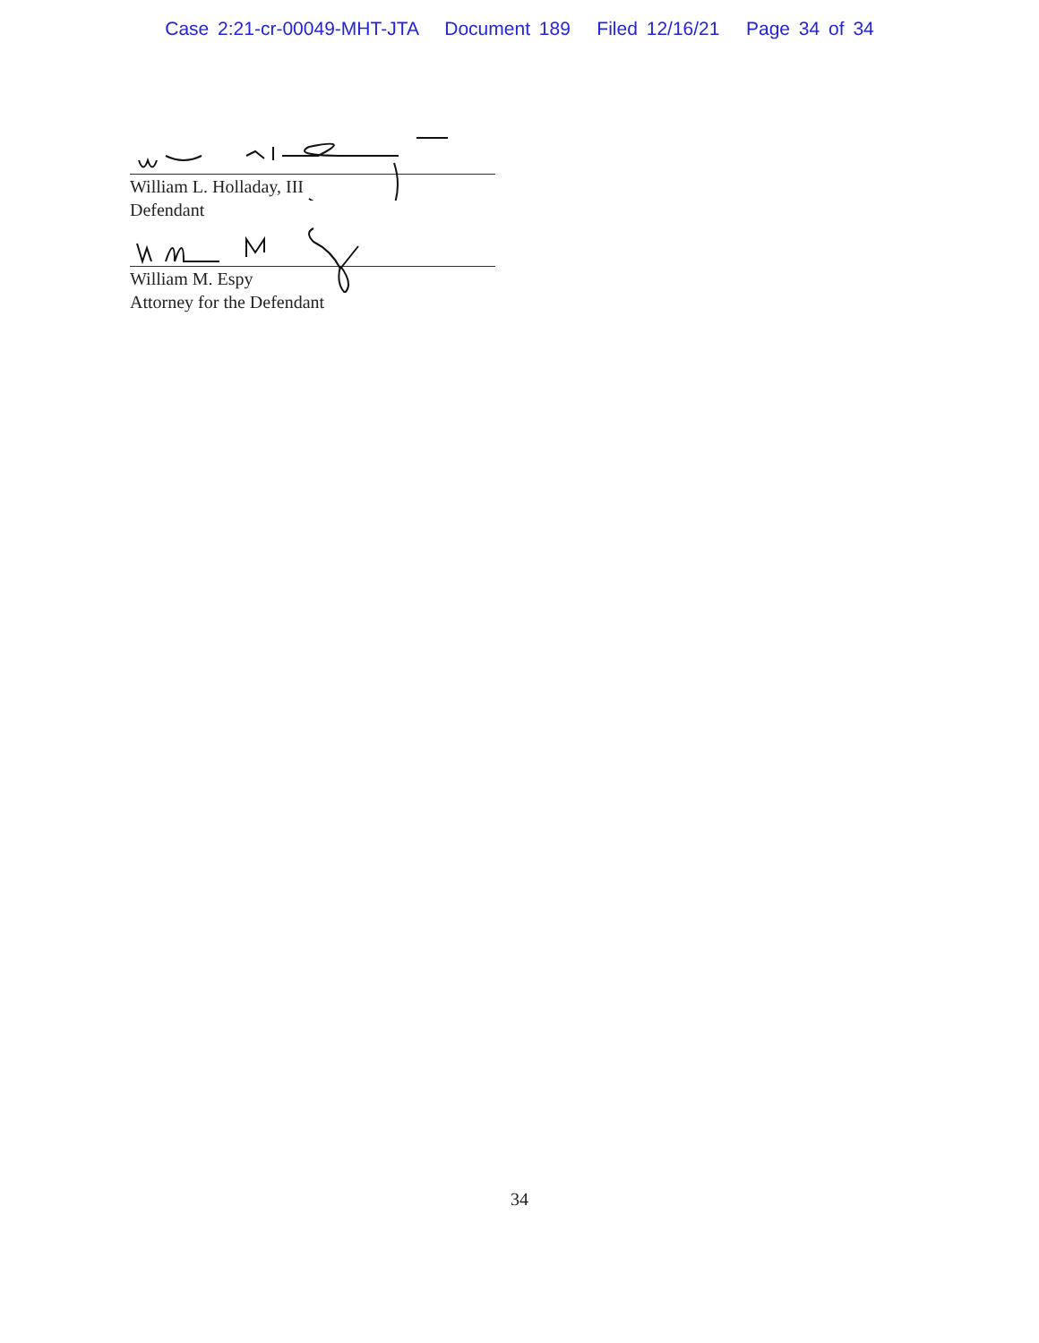Case 2:21-cr-00049-MHT-JTA Document 189 Filed 12/16/21 Page 34 of 34
William L. Holladay, III
Defendant
William M. Espy
Attorney for the Defendant
34